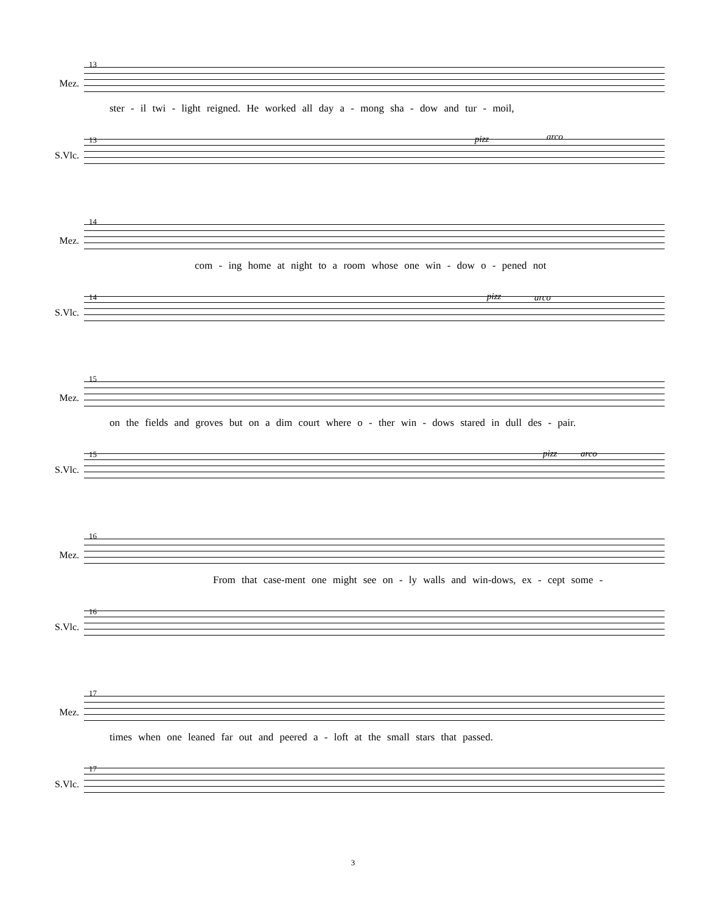13
Mez.
ster - il twi - light reigned. He worked all day a - mong sha - dow and tur - moil,
13 pizz arco
S.Vlc.
14
Mez.
com - ing home at night to a room whose one win - dow o - pened not
14 pizz arco
S.Vlc.
15
Mez.
on the fields and groves but on a dim court where o - ther win - dows stared in dull des - pair.
15 pizz arco
S.Vlc.
16
Mez.
From that case-ment one might see on - ly walls and win-dows, ex - cept some -
16
S.Vlc.
17
Mez.
times when one leaned far out and peered a - loft at the small stars that passed.
17
S.Vlc.
3